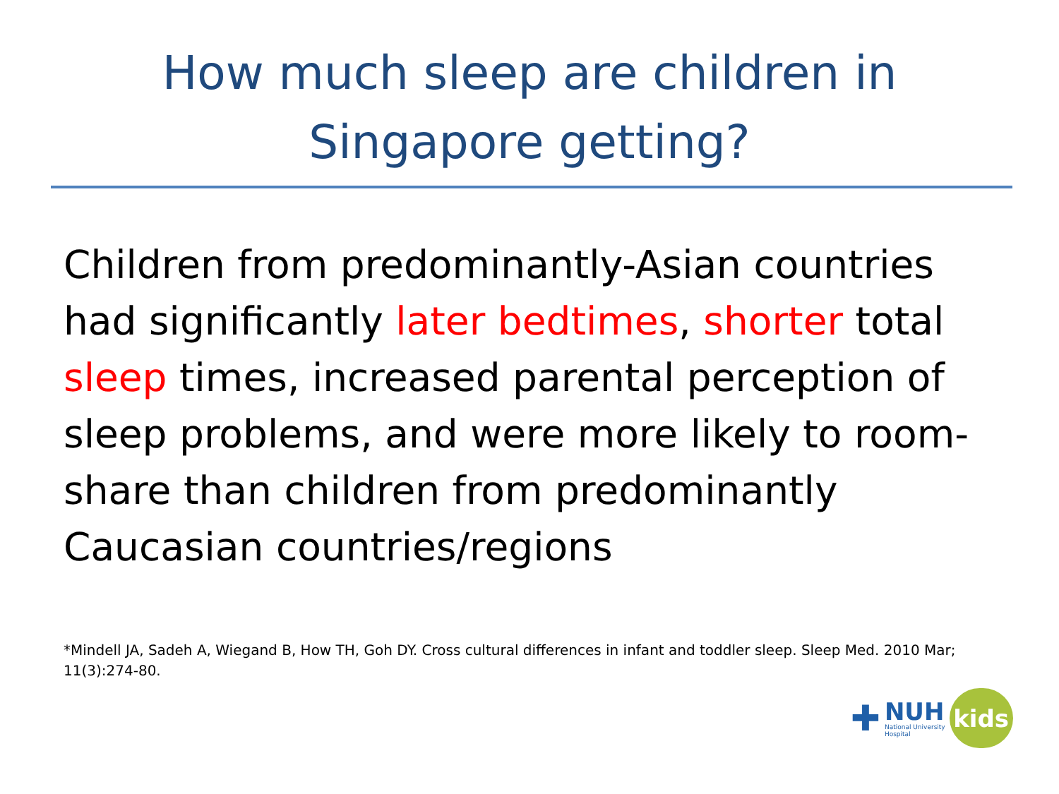How much sleep are children in
Singapore getting?
Children from predominantly-Asian countries had significantly later bedtimes, shorter total sleep times, increased parental perception of sleep problems, and were more likely to room-share than children from predominantly Caucasian countries/regions
*Mindell JA, Sadeh A, Wiegand B, How TH, Goh DY. Cross cultural differences in infant and toddler sleep. Sleep Med. 2010 Mar; 11(3):274-80.
✚
NUH
National University
Hospital
kids